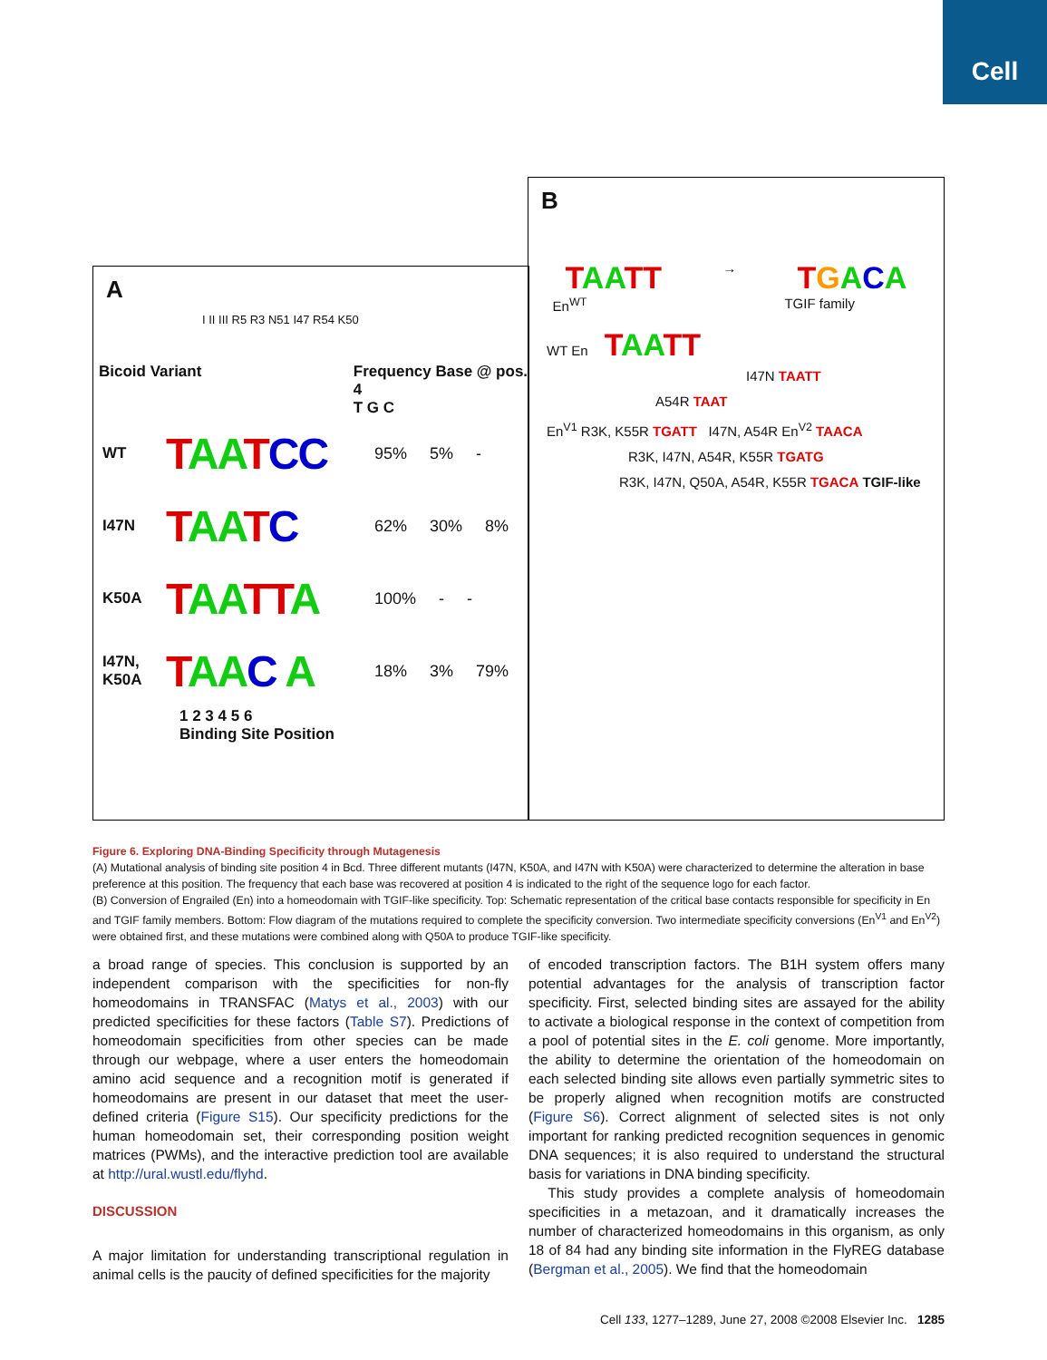Cell
A
I II III R5 R3 N51 I47 R54 K50
Bicoid Variant Frequency Base @ pos. 4
T G C
WT TAA TCC 95% 5% -
I47N TAA TC 62% 30% 8%
K50A TAA TT A 100% - -
I47N, K50A TAA C A 18% 3% 79%
1 2 3 4 5 6
Binding Site Position
B
TAA TT
En<sup>WT</sup>
→
TGACA
TGIF family
WT En TAA TT
I47N TAATT
A54R TAAT
En<sup>V1</sup> R3K, K55R TGATT I47N, A54R En<sup>V2</sup> TAACA
R3K, I47N, A54R, K55R TGATG
R3K, I47N, Q50A, A54R, K55R TGACA TGIF-like
Figure 6. Exploring DNA-Binding Specificity through Mutagenesis
(A) Mutational analysis of binding site position 4 in Bcd. Three different mutants (I47N, K50A, and I47N with K50A) were characterized to determine the alteration in base preference at this position. The frequency that each base was recovered at position 4 is indicated to the right of the sequence logo for each factor.
(B) Conversion of Engrailed (En) into a homeodomain with TGIF-like specificity. Top: Schematic representation of the critical base contacts responsible for specificity in En and TGIF family members. Bottom: Flow diagram of the mutations required to complete the specificity conversion. Two intermediate specificity conversions (En<sup>V1</sup> and En<sup>V2</sup>) were obtained first, and these mutations were combined along with Q50A to produce TGIF-like specificity.
a broad range of species. This conclusion is supported by an independent comparison with the specificities for non-fly homeodomains in TRANSFAC (Matys et al., 2003) with our predicted specificities for these factors (Table S7). Predictions of homeodomain specificities from other species can be made through our webpage, where a user enters the homeodomain amino acid sequence and a recognition motif is generated if homeodomains are present in our dataset that meet the user-defined criteria (Figure S15). Our specificity predictions for the human homeodomain set, their corresponding position weight matrices (PWMs), and the interactive prediction tool are available at http://ural.wustl.edu/flyhd.
DISCUSSION
A major limitation for understanding transcriptional regulation in animal cells is the paucity of defined specificities for the majority
of encoded transcription factors. The B1H system offers many potential advantages for the analysis of transcription factor specificity. First, selected binding sites are assayed for the ability to activate a biological response in the context of competition from a pool of potential sites in the E. coli genome. More importantly, the ability to determine the orientation of the homeodomain on each selected binding site allows even partially symmetric sites to be properly aligned when recognition motifs are constructed (Figure S6). Correct alignment of selected sites is not only important for ranking predicted recognition sequences in genomic DNA sequences; it is also required to understand the structural basis for variations in DNA binding specificity.
This study provides a complete analysis of homeodomain specificities in a metazoan, and it dramatically increases the number of characterized homeodomains in this organism, as only 18 of 84 had any binding site information in the FlyREG database (Bergman et al., 2005). We find that the homeodomain
Cell 133, 1277–1289, June 27, 2008 ©2008 Elsevier Inc. 1285